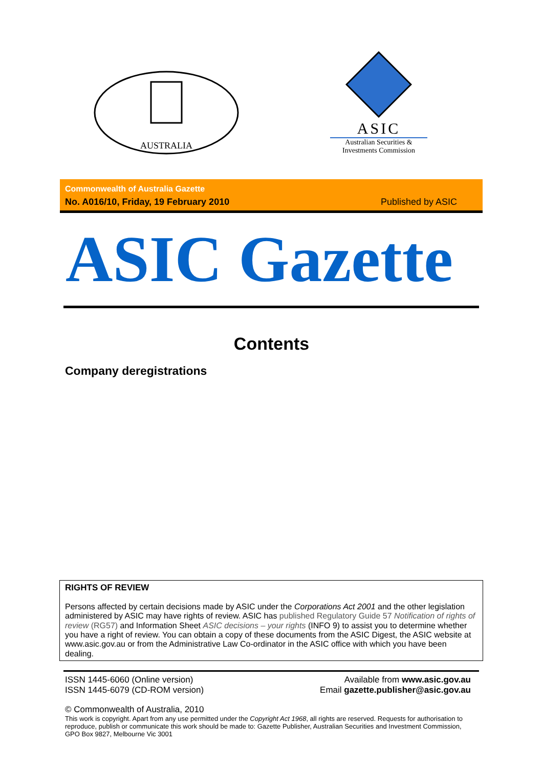AUSTRALIA
ASIC
Australian Securities & Investments Commission
Commonwealth of Australia Gazette
No. A016/10, Friday, 19 February 2010 Published by ASIC
ASIC Gazette
Contents
Company deregistrations
RIGHTS OF REVIEW
Persons affected by certain decisions made by ASIC under the Corporations Act 2001 and the other legislation administered by ASIC may have rights of review. ASIC has published Regulatory Guide 57 Notification of rights of review (RG57) and Information Sheet ASIC decisions – your rights (INFO 9) to assist you to determine whether you have a right of review. You can obtain a copy of these documents from the ASIC Digest, the ASIC website at www.asic.gov.au or from the Administrative Law Co-ordinator in the ASIC office with which you have been dealing.
ISSN 1445-6060 (Online version)
ISSN 1445-6079 (CD-ROM version)
Available from www.asic.gov.au
Email gazette.publisher@asic.gov.au
© Commonwealth of Australia, 2010
This work is copyright. Apart from any use permitted under the Copyright Act 1968, all rights are reserved. Requests for authorisation to reproduce, publish or communicate this work should be made to: Gazette Publisher, Australian Securities and Investment Commission, GPO Box 9827, Melbourne Vic 3001